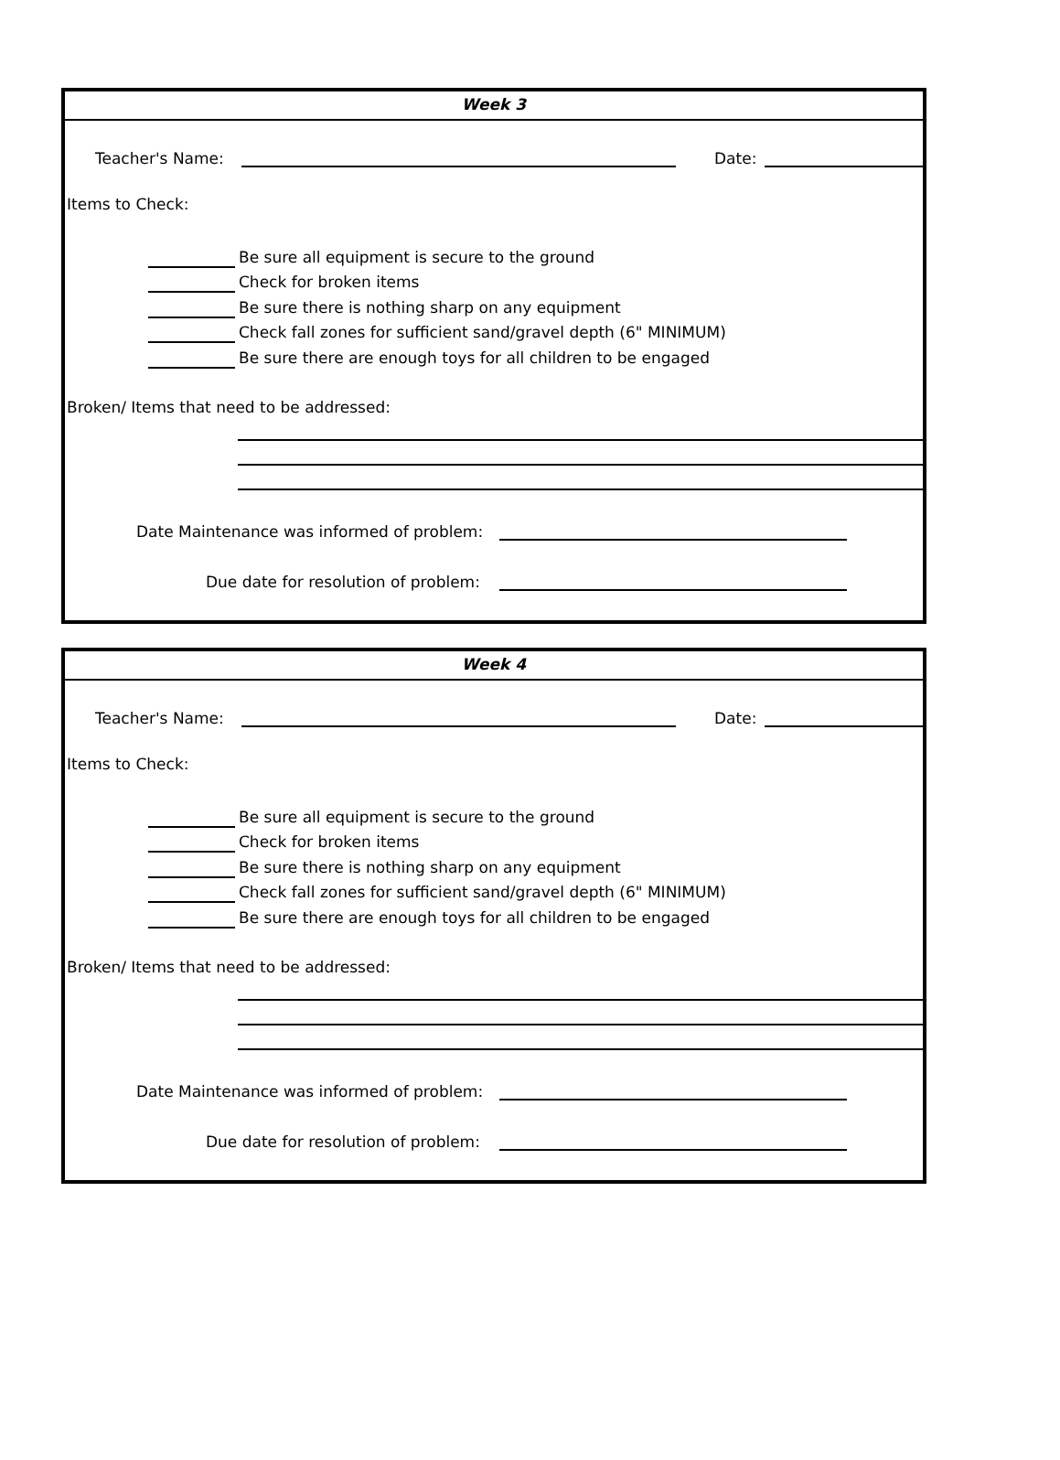Week 3
Teacher's Name:
Date:
Items to Check:
Be sure all equipment is secure to the ground
Check for broken items
Be sure there is nothing sharp on any equipment
Check fall zones for sufficient sand/gravel depth (6" MINIMUM)
Be sure there are enough toys for all children to be engaged
Broken/ Items that need to be addressed:
Date Maintenance was informed of problem:
Due date for resolution of problem:
Week 4
Teacher's Name:
Date:
Items to Check:
Be sure all equipment is secure to the ground
Check for broken items
Be sure there is nothing sharp on any equipment
Check fall zones for sufficient sand/gravel depth (6" MINIMUM)
Be sure there are enough toys for all children to be engaged
Broken/ Items that need to be addressed:
Date Maintenance was informed of problem:
Due date for resolution of problem: